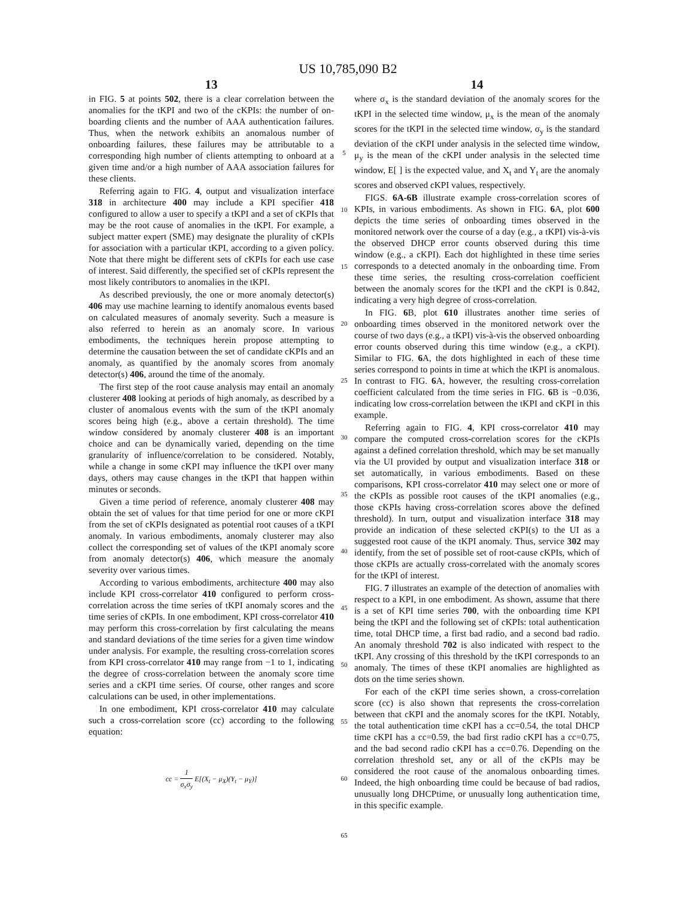US 10,785,090 B2
13
in FIG. 5 at points 502, there is a clear correlation between the anomalies for the tKPI and two of the cKPIs: the number of on-boarding clients and the number of AAA authentication failures. Thus, when the network exhibits an anomalous number of onboarding failures, these failures may be attributable to a corresponding high number of clients attempting to onboard at a given time and/or a high number of AAA association failures for these clients.
Referring again to FIG. 4, output and visualization interface 318 in architecture 400 may include a KPI specifier 418 configured to allow a user to specify a tKPI and a set of cKPIs that may be the root cause of anomalies in the tKPI. For example, a subject matter expert (SME) may designate the plurality of cKPIs for association with a particular tKPI, according to a given policy. Note that there might be different sets of cKPIs for each use case of interest. Said differently, the specified set of cKPIs represent the most likely contributors to anomalies in the tKPI.
As described previously, the one or more anomaly detector(s) 406 may use machine learning to identify anomalous events based on calculated measures of anomaly severity. Such a measure is also referred to herein as an anomaly score. In various embodiments, the techniques herein propose attempting to determine the causation between the set of candidate cKPIs and an anomaly, as quantified by the anomaly scores from anomaly detector(s) 406, around the time of the anomaly.
The first step of the root cause analysis may entail an anomaly clusterer 408 looking at periods of high anomaly, as described by a cluster of anomalous events with the sum of the tKPI anomaly scores being high (e.g., above a certain threshold). The time window considered by anomaly clusterer 408 is an important choice and can be dynamically varied, depending on the time granularity of influence/correlation to be considered. Notably, while a change in some cKPI may influence the tKPI over many days, others may cause changes in the tKPI that happen within minutes or seconds.
Given a time period of reference, anomaly clusterer 408 may obtain the set of values for that time period for one or more cKPI from the set of cKPIs designated as potential root causes of a tKPI anomaly. In various embodiments, anomaly clusterer may also collect the corresponding set of values of the tKPI anomaly score from anomaly detector(s) 406, which measure the anomaly severity over various times.
According to various embodiments, architecture 400 may also include KPI cross-correlator 410 configured to perform cross-correlation across the time series of tKPI anomaly scores and the time series of cKPIs. In one embodiment, KPI cross-correlator 410 may perform this cross-correlation by first calculating the means and standard deviations of the time series for a given time window under analysis. For example, the resulting cross-correlation scores from KPI cross-correlator 410 may range from −1 to 1, indicating the degree of cross-correlation between the anomaly score time series and a cKPI time series. Of course, other ranges and score calculations can be used, in other implementations.
In one embodiment, KPI cross-correlator 410 may calculate such a cross-correlation score (cc) according to the following equation:
cc = 1 σ<sub>x</sub>σ<sub>y</sub> E[(X<sub>t</sub> − μ<sub>X</sub>)(Y<sub>t</sub> − μ<sub>Y</sub>)]
5
10
15
20
25
30
35
40
45
50
55
60
65
14
where σ<sub>x</sub> is the standard deviation of the anomaly scores for the tKPI in the selected time window, μ<sub>x</sub> is the mean of the anomaly scores for the tKPI in the selected time window, σ<sub>y</sub> is the standard deviation of the cKPI under analysis in the selected time window, μ<sub>y</sub> is the mean of the cKPI under analysis in the selected time window, E[ ] is the expected value, and X<sub>t</sub> and Y<sub>t</sub> are the anomaly scores and observed cKPI values, respectively.
FIGS. 6A-6B illustrate example cross-correlation scores of KPIs, in various embodiments. As shown in FIG. 6 A, plot 600 depicts the time series of onboarding times observed in the monitored network over the course of a day (e.g., a tKPI) vis-à-vis the observed DHCP error counts observed during this time window (e.g., a cKPI). Each dot highlighted in these time series corresponds to a detected anomaly in the onboarding time. From these time series, the resulting cross-correlation coefficient between the anomaly scores for the tKPI and the cKPI is 0.842, indicating a very high degree of cross-correlation.
In FIG. 6 B, plot 610 illustrates another time series of onboarding times observed in the monitored network over the course of two days (e.g., a tKPI) vis-à-vis the observed onboarding error counts observed during this time window (e.g., a cKPI). Similar to FIG. 6 A, the dots highlighted in each of these time series correspond to points in time at which the tKPI is anomalous. In contrast to FIG. 6 A, however, the resulting cross-correlation coefficient calculated from the time series in FIG. 6 B is −0.036, indicating low cross-correlation between the tKPI and cKPI in this example.
Referring again to FIG. 4, KPI cross-correlator 410 may compare the computed cross-correlation scores for the cKPIs against a defined correlation threshold, which may be set manually via the UI provided by output and visualization interface 318 or set automatically, in various embodiments. Based on these comparisons, KPI cross-correlator 410 may select one or more of the cKPIs as possible root causes of the tKPI anomalies (e.g., those cKPIs having cross-correlation scores above the defined threshold). In turn, output and visualization interface 318 may provide an indication of these selected cKPI(s) to the UI as a suggested root cause of the tKPI anomaly. Thus, service 302 may identify, from the set of possible set of root-cause cKPIs, which of those cKPIs are actually cross-correlated with the anomaly scores for the tKPI of interest.
FIG. 7 illustrates an example of the detection of anomalies with respect to a KPI, in one embodiment. As shown, assume that there is a set of KPI time series 700, with the onboarding time KPI being the tKPI and the following set of cKPIs: total authentication time, total DHCP time, a first bad radio, and a second bad radio. An anomaly threshold 702 is also indicated with respect to the tKPI. Any crossing of this threshold by the tKPI corresponds to an anomaly. The times of these tKPI anomalies are highlighted as dots on the time series shown.
For each of the cKPI time series shown, a cross-correlation score (cc) is also shown that represents the cross-correlation between that cKPI and the anomaly scores for the tKPI. Notably, the total authentication time cKPI has a cc=0.54, the total DHCP time cKPI has a cc=0.59, the bad first radio cKPI has a cc=0.75, and the bad second radio cKPI has a cc=0.76. Depending on the correlation threshold set, any or all of the cKPIs may be considered the root cause of the anomalous onboarding times. Indeed, the high onboarding time could be because of bad radios, unusually long DHCPtime, or unusually long authentication time, in this specific example.